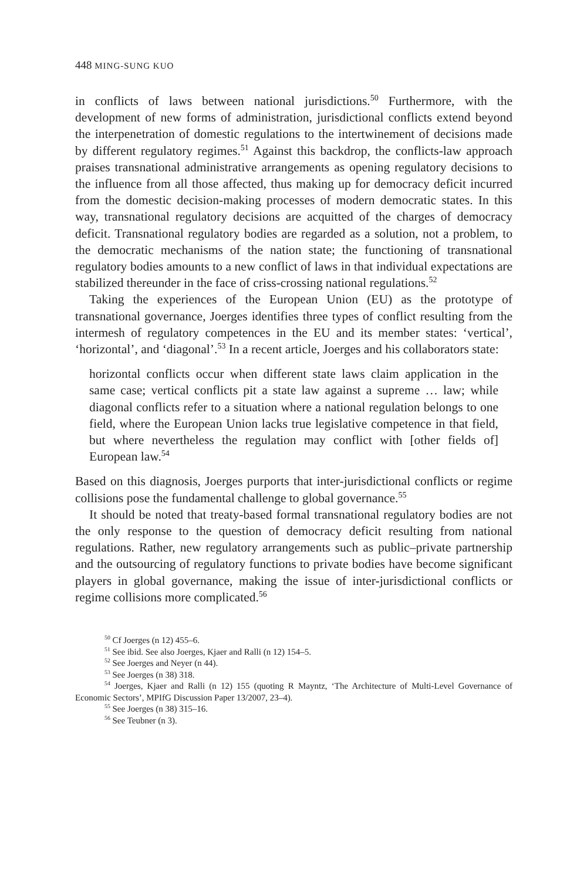448 MING-SUNG KUO
in conflicts of laws between national jurisdictions.<sup>50</sup> Furthermore, with the development of new forms of administration, jurisdictional conflicts extend beyond the interpenetration of domestic regulations to the intertwinement of decisions made by different regulatory regimes.<sup>51</sup> Against this backdrop, the conflicts-law approach praises transnational administrative arrangements as opening regulatory decisions to the influence from all those affected, thus making up for democracy deficit incurred from the domestic decision-making processes of modern democratic states. In this way, transnational regulatory decisions are acquitted of the charges of democracy deficit. Transnational regulatory bodies are regarded as a solution, not a problem, to the democratic mechanisms of the nation state; the functioning of transnational regulatory bodies amounts to a new conflict of laws in that individual expectations are stabilized thereunder in the face of criss-crossing national regulations.<sup>52</sup>
Taking the experiences of the European Union (EU) as the prototype of transnational governance, Joerges identifies three types of conflict resulting from the intermesh of regulatory competences in the EU and its member states: ‘vertical’, ‘horizontal’, and ‘diagonal’.<sup>53</sup> In a recent article, Joerges and his collaborators state:
horizontal conflicts occur when different state laws claim application in the same case; vertical conflicts pit a state law against a supreme … law; while diagonal conflicts refer to a situation where a national regulation belongs to one field, where the European Union lacks true legislative competence in that field, but where nevertheless the regulation may conflict with [other fields of] European law.<sup>54</sup>
Based on this diagnosis, Joerges purports that inter-jurisdictional conflicts or regime collisions pose the fundamental challenge to global governance.<sup>55</sup>
It should be noted that treaty-based formal transnational regulatory bodies are not the only response to the question of democracy deficit resulting from national regulations. Rather, new regulatory arrangements such as public–private partnership and the outsourcing of regulatory functions to private bodies have become significant players in global governance, making the issue of inter-jurisdictional conflicts or regime collisions more complicated.<sup>56</sup>
<sup>50</sup> Cf Joerges (n 12) 455–6.
<sup>51</sup> See ibid. See also Joerges, Kjaer and Ralli (n 12) 154–5.
<sup>52</sup> See Joerges and Neyer (n 44).
<sup>53</sup> See Joerges (n 38) 318.
<sup>54</sup> Joerges, Kjaer and Ralli (n 12) 155 (quoting R Mayntz, ‘The Architecture of Multi-Level Governance of Economic Sectors’, MPIfG Discussion Paper 13/2007, 23–4).
<sup>55</sup> See Joerges (n 38) 315–16.
<sup>56</sup> See Teubner (n 3).